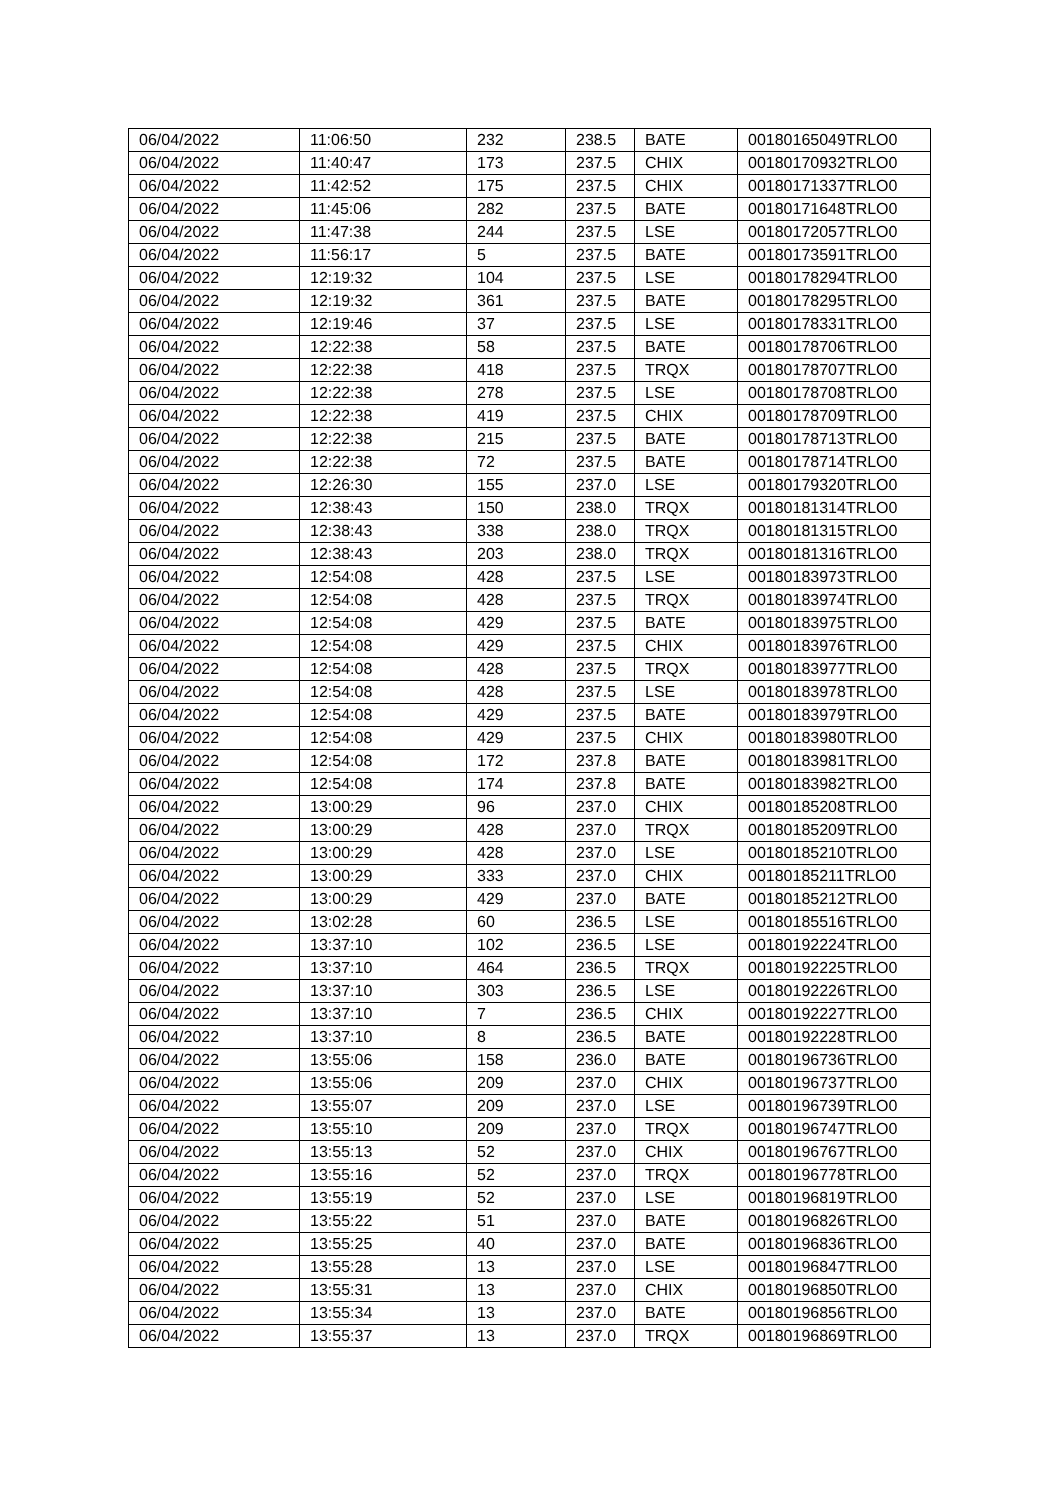| 06/04/2022 | 11:06:50 | 232 | 238.5 | BATE | 00180165049TRLO0 |
| 06/04/2022 | 11:40:47 | 173 | 237.5 | CHIX | 00180170932TRLO0 |
| 06/04/2022 | 11:42:52 | 175 | 237.5 | CHIX | 00180171337TRLO0 |
| 06/04/2022 | 11:45:06 | 282 | 237.5 | BATE | 00180171648TRLO0 |
| 06/04/2022 | 11:47:38 | 244 | 237.5 | LSE | 00180172057TRLO0 |
| 06/04/2022 | 11:56:17 | 5 | 237.5 | BATE | 00180173591TRLO0 |
| 06/04/2022 | 12:19:32 | 104 | 237.5 | LSE | 00180178294TRLO0 |
| 06/04/2022 | 12:19:32 | 361 | 237.5 | BATE | 00180178295TRLO0 |
| 06/04/2022 | 12:19:46 | 37 | 237.5 | LSE | 00180178331TRLO0 |
| 06/04/2022 | 12:22:38 | 58 | 237.5 | BATE | 00180178706TRLO0 |
| 06/04/2022 | 12:22:38 | 418 | 237.5 | TRQX | 00180178707TRLO0 |
| 06/04/2022 | 12:22:38 | 278 | 237.5 | LSE | 00180178708TRLO0 |
| 06/04/2022 | 12:22:38 | 419 | 237.5 | CHIX | 00180178709TRLO0 |
| 06/04/2022 | 12:22:38 | 215 | 237.5 | BATE | 00180178713TRLO0 |
| 06/04/2022 | 12:22:38 | 72 | 237.5 | BATE | 00180178714TRLO0 |
| 06/04/2022 | 12:26:30 | 155 | 237.0 | LSE | 00180179320TRLO0 |
| 06/04/2022 | 12:38:43 | 150 | 238.0 | TRQX | 00180181314TRLO0 |
| 06/04/2022 | 12:38:43 | 338 | 238.0 | TRQX | 00180181315TRLO0 |
| 06/04/2022 | 12:38:43 | 203 | 238.0 | TRQX | 00180181316TRLO0 |
| 06/04/2022 | 12:54:08 | 428 | 237.5 | LSE | 00180183973TRLO0 |
| 06/04/2022 | 12:54:08 | 428 | 237.5 | TRQX | 00180183974TRLO0 |
| 06/04/2022 | 12:54:08 | 429 | 237.5 | BATE | 00180183975TRLO0 |
| 06/04/2022 | 12:54:08 | 429 | 237.5 | CHIX | 00180183976TRLO0 |
| 06/04/2022 | 12:54:08 | 428 | 237.5 | TRQX | 00180183977TRLO0 |
| 06/04/2022 | 12:54:08 | 428 | 237.5 | LSE | 00180183978TRLO0 |
| 06/04/2022 | 12:54:08 | 429 | 237.5 | BATE | 00180183979TRLO0 |
| 06/04/2022 | 12:54:08 | 429 | 237.5 | CHIX | 00180183980TRLO0 |
| 06/04/2022 | 12:54:08 | 172 | 237.8 | BATE | 00180183981TRLO0 |
| 06/04/2022 | 12:54:08 | 174 | 237.8 | BATE | 00180183982TRLO0 |
| 06/04/2022 | 13:00:29 | 96 | 237.0 | CHIX | 00180185208TRLO0 |
| 06/04/2022 | 13:00:29 | 428 | 237.0 | TRQX | 00180185209TRLO0 |
| 06/04/2022 | 13:00:29 | 428 | 237.0 | LSE | 00180185210TRLO0 |
| 06/04/2022 | 13:00:29 | 333 | 237.0 | CHIX | 00180185211TRLO0 |
| 06/04/2022 | 13:00:29 | 429 | 237.0 | BATE | 00180185212TRLO0 |
| 06/04/2022 | 13:02:28 | 60 | 236.5 | LSE | 00180185516TRLO0 |
| 06/04/2022 | 13:37:10 | 102 | 236.5 | LSE | 00180192224TRLO0 |
| 06/04/2022 | 13:37:10 | 464 | 236.5 | TRQX | 00180192225TRLO0 |
| 06/04/2022 | 13:37:10 | 303 | 236.5 | LSE | 00180192226TRLO0 |
| 06/04/2022 | 13:37:10 | 7 | 236.5 | CHIX | 00180192227TRLO0 |
| 06/04/2022 | 13:37:10 | 8 | 236.5 | BATE | 00180192228TRLO0 |
| 06/04/2022 | 13:55:06 | 158 | 236.0 | BATE | 00180196736TRLO0 |
| 06/04/2022 | 13:55:06 | 209 | 237.0 | CHIX | 00180196737TRLO0 |
| 06/04/2022 | 13:55:07 | 209 | 237.0 | LSE | 00180196739TRLO0 |
| 06/04/2022 | 13:55:10 | 209 | 237.0 | TRQX | 00180196747TRLO0 |
| 06/04/2022 | 13:55:13 | 52 | 237.0 | CHIX | 00180196767TRLO0 |
| 06/04/2022 | 13:55:16 | 52 | 237.0 | TRQX | 00180196778TRLO0 |
| 06/04/2022 | 13:55:19 | 52 | 237.0 | LSE | 00180196819TRLO0 |
| 06/04/2022 | 13:55:22 | 51 | 237.0 | BATE | 00180196826TRLO0 |
| 06/04/2022 | 13:55:25 | 40 | 237.0 | BATE | 00180196836TRLO0 |
| 06/04/2022 | 13:55:28 | 13 | 237.0 | LSE | 00180196847TRLO0 |
| 06/04/2022 | 13:55:31 | 13 | 237.0 | CHIX | 00180196850TRLO0 |
| 06/04/2022 | 13:55:34 | 13 | 237.0 | BATE | 00180196856TRLO0 |
| 06/04/2022 | 13:55:37 | 13 | 237.0 | TRQX | 00180196869TRLO0 |